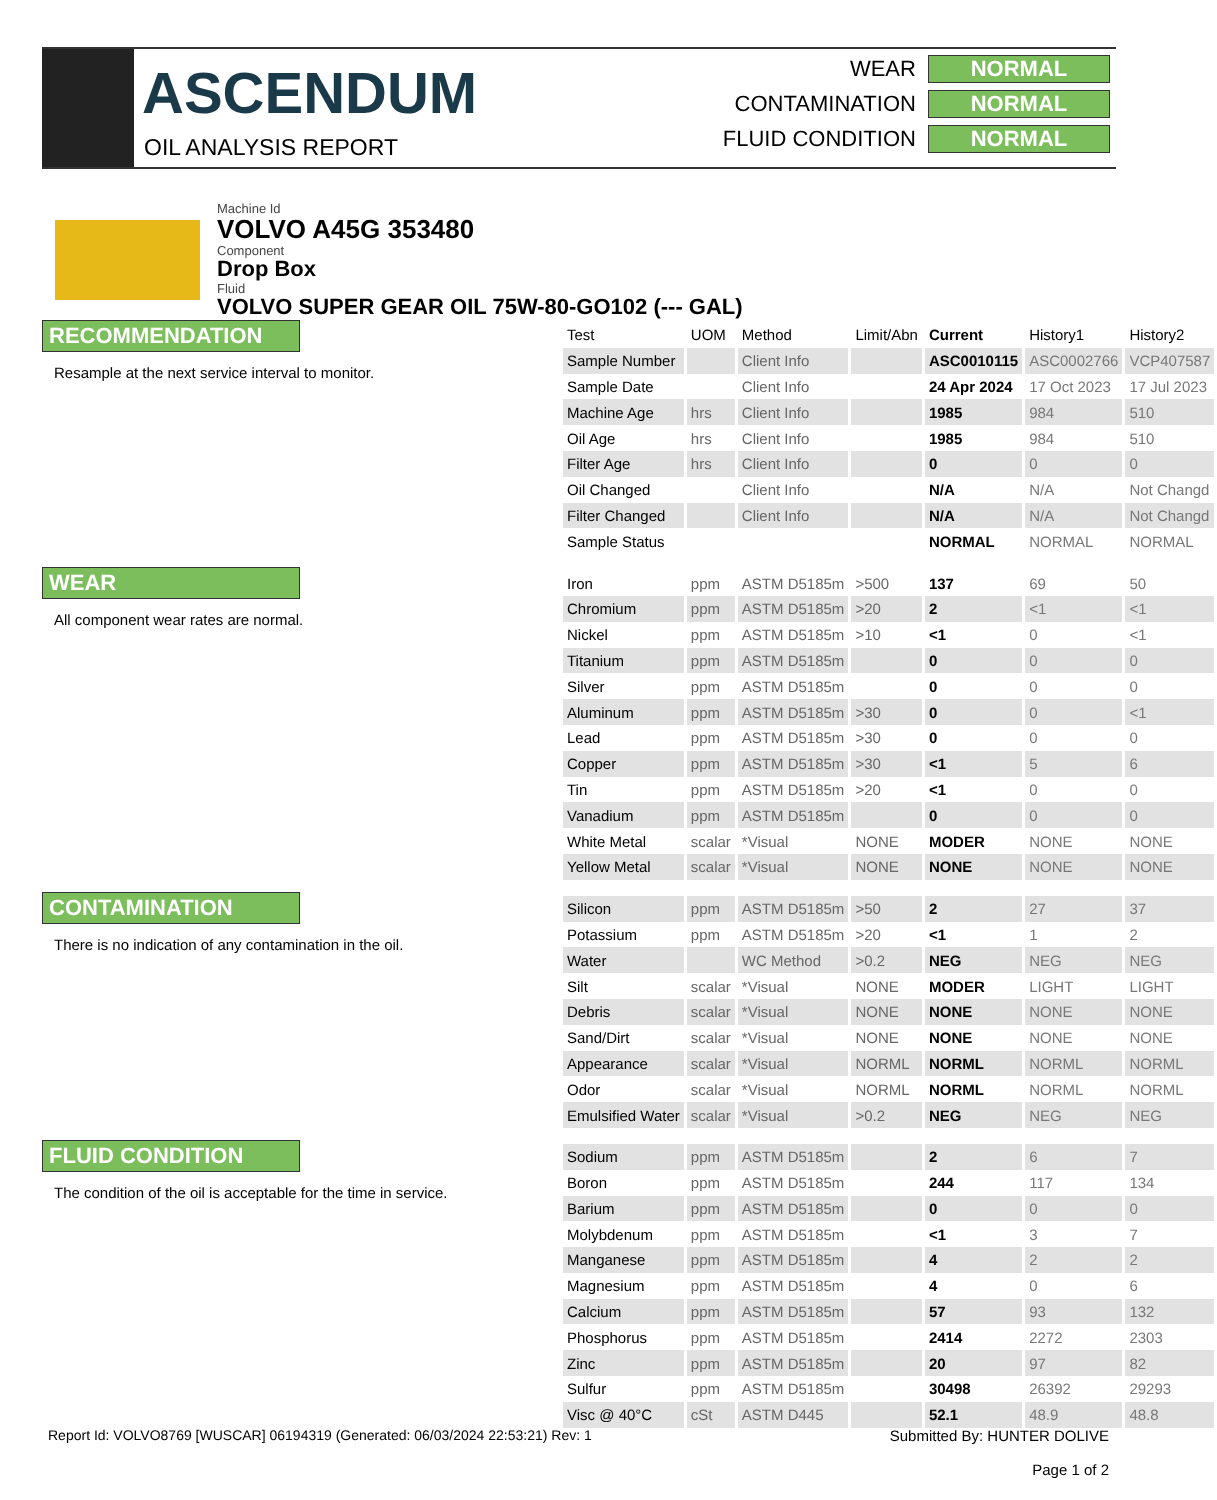ASCENDUM
OIL ANALYSIS REPORT
WEAR NORMAL
CONTAMINATION NORMAL
FLUID CONDITION NORMAL
Machine Id
VOLVO A45G 353480
Component
Drop Box
Fluid
VOLVO SUPER GEAR OIL 75W-80-GO102 (--- GAL)
RECOMMENDATION
Resample at the next service interval to monitor.
WEAR
All component wear rates are normal.
CONTAMINATION
There is no indication of any contamination in the oil.
FLUID CONDITION
The condition of the oil is acceptable for the time in service.
| Test | UOM | Method | Limit/Abn | Current | History1 | History2 |
| --- | --- | --- | --- | --- | --- | --- |
| Sample Number | | Client Info | | ASC0010115 | ASC0002766 | VCP407587 |
| Sample Date | | Client Info | | 24 Apr 2024 | 17 Oct 2023 | 17 Jul 2023 |
| Machine Age | hrs | Client Info | | 1985 | 984 | 510 |
| Oil Age | hrs | Client Info | | 1985 | 984 | 510 |
| Filter Age | hrs | Client Info | | 0 | 0 | 0 |
| Oil Changed | | Client Info | | N/A | N/A | Not Changd |
| Filter Changed | | Client Info | | N/A | N/A | Not Changd |
| Sample Status | | | | NORMAL | NORMAL | NORMAL |
| Iron | ppm | ASTM D5185m | >500 | 137 | 69 | 50 |
| Chromium | ppm | ASTM D5185m | >20 | 2 | <1 | <1 |
| Nickel | ppm | ASTM D5185m | >10 | <1 | 0 | <1 |
| Titanium | ppm | ASTM D5185m | | 0 | 0 | 0 |
| Silver | ppm | ASTM D5185m | | 0 | 0 | 0 |
| Aluminum | ppm | ASTM D5185m | >30 | 0 | 0 | <1 |
| Lead | ppm | ASTM D5185m | >30 | 0 | 0 | 0 |
| Copper | ppm | ASTM D5185m | >30 | <1 | 5 | 6 |
| Tin | ppm | ASTM D5185m | >20 | <1 | 0 | 0 |
| Vanadium | ppm | ASTM D5185m | | 0 | 0 | 0 |
| White Metal | scalar | *Visual | NONE | MODER | NONE | NONE |
| Yellow Metal | scalar | *Visual | NONE | NONE | NONE | NONE |
| Silicon | ppm | ASTM D5185m | >50 | 2 | 27 | 37 |
| Potassium | ppm | ASTM D5185m | >20 | <1 | 1 | 2 |
| Water | | WC Method | >0.2 | NEG | NEG | NEG |
| Silt | scalar | *Visual | NONE | MODER | LIGHT | LIGHT |
| Debris | scalar | *Visual | NONE | NONE | NONE | NONE |
| Sand/Dirt | scalar | *Visual | NONE | NONE | NONE | NONE |
| Appearance | scalar | *Visual | NORML | NORML | NORML | NORML |
| Odor | scalar | *Visual | NORML | NORML | NORML | NORML |
| Emulsified Water | scalar | *Visual | >0.2 | NEG | NEG | NEG |
| Sodium | ppm | ASTM D5185m | | 2 | 6 | 7 |
| Boron | ppm | ASTM D5185m | | 244 | 117 | 134 |
| Barium | ppm | ASTM D5185m | | 0 | 0 | 0 |
| Molybdenum | ppm | ASTM D5185m | | <1 | 3 | 7 |
| Manganese | ppm | ASTM D5185m | | 4 | 2 | 2 |
| Magnesium | ppm | ASTM D5185m | | 4 | 0 | 6 |
| Calcium | ppm | ASTM D5185m | | 57 | 93 | 132 |
| Phosphorus | ppm | ASTM D5185m | | 2414 | 2272 | 2303 |
| Zinc | ppm | ASTM D5185m | | 20 | 97 | 82 |
| Sulfur | ppm | ASTM D5185m | | 30498 | 26392 | 29293 |
| Visc @ 40°C | cSt | ASTM D445 | | 52.1 | 48.9 | 48.8 |
Report Id: VOLVO8769 [WUSCAR] 06194319 (Generated: 06/03/2024 22:53:21) Rev: 1
Submitted By: HUNTER DOLIVE
Page 1 of 2